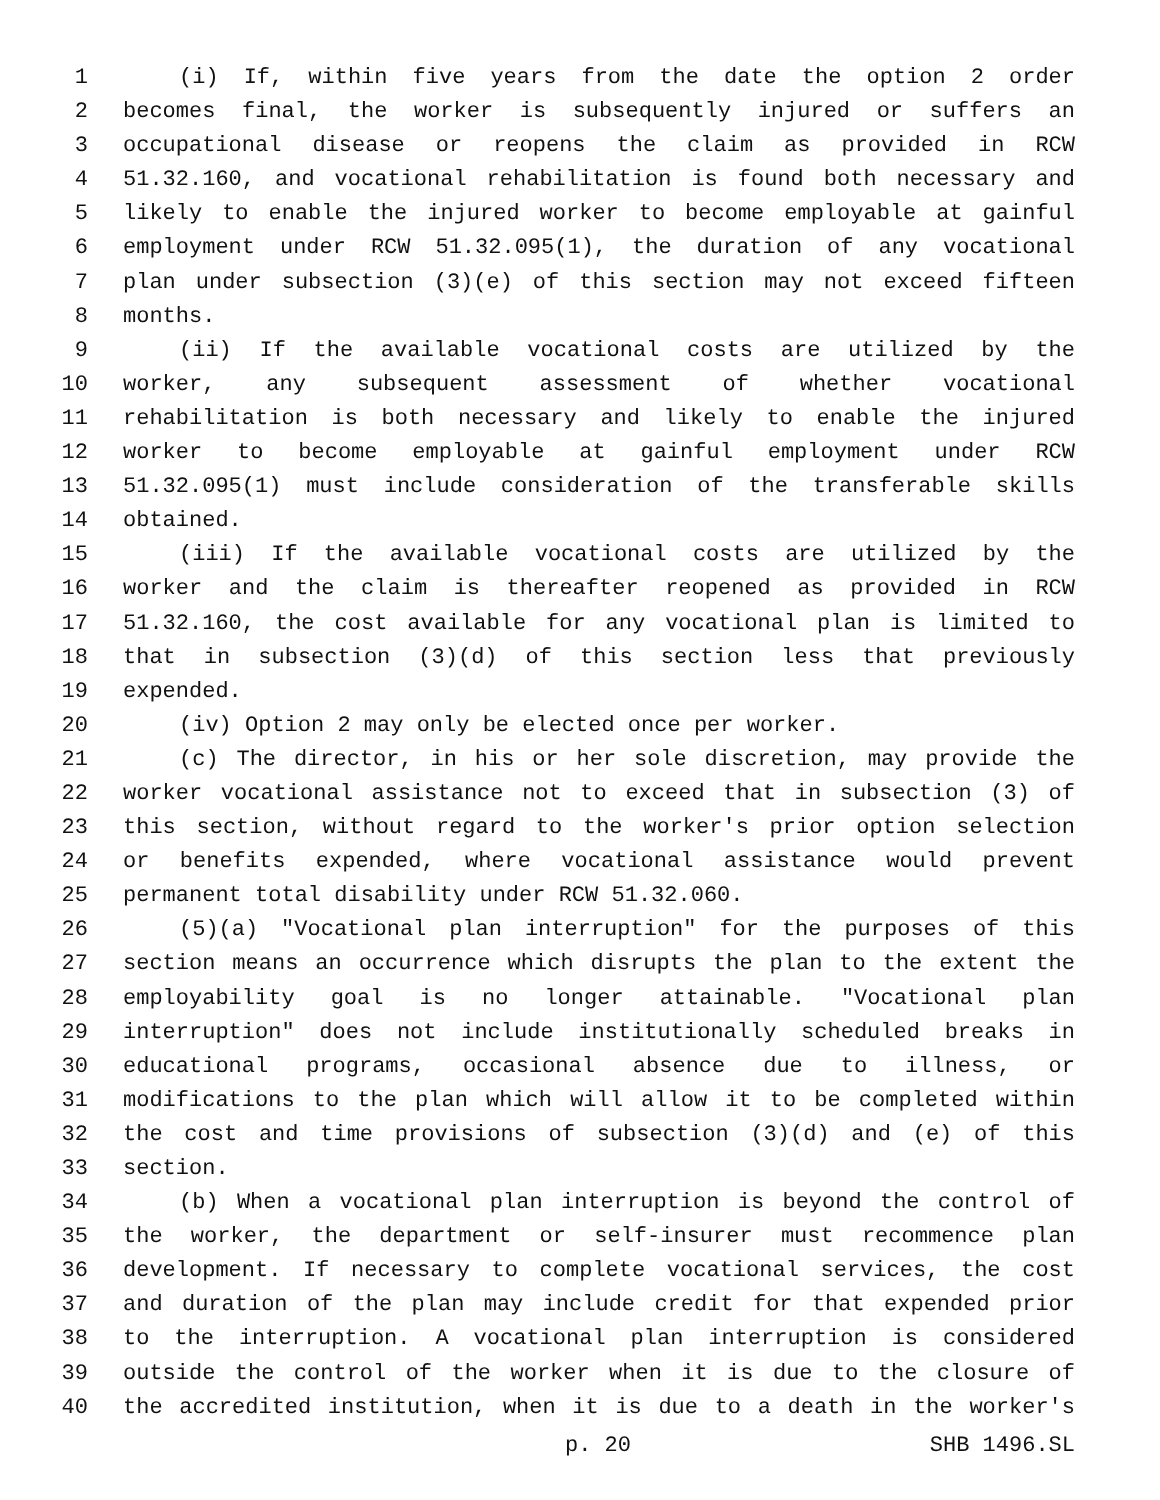1 (i) If, within five years from the date the option 2 order
2 becomes final, the worker is subsequently injured or suffers an
3 occupational disease or reopens the claim as provided in RCW
4 51.32.160, and vocational rehabilitation is found both necessary and
5 likely to enable the injured worker to become employable at gainful
6 employment under RCW 51.32.095(1), the duration of any vocational
7 plan under subsection (3)(e) of this section may not exceed fifteen
8 months.
9 (ii) If the available vocational costs are utilized by the
10 worker, any subsequent assessment of whether vocational
11 rehabilitation is both necessary and likely to enable the injured
12 worker to become employable at gainful employment under RCW
13 51.32.095(1) must include consideration of the transferable skills
14 obtained.
15 (iii) If the available vocational costs are utilized by the
16 worker and the claim is thereafter reopened as provided in RCW
17 51.32.160, the cost available for any vocational plan is limited to
18 that in subsection (3)(d) of this section less that previously
19 expended.
20 (iv) Option 2 may only be elected once per worker.
21 (c) The director, in his or her sole discretion, may provide the
22 worker vocational assistance not to exceed that in subsection (3) of
23 this section, without regard to the worker's prior option selection
24 or benefits expended, where vocational assistance would prevent
25 permanent total disability under RCW 51.32.060.
26 (5)(a) "Vocational plan interruption" for the purposes of this
27 section means an occurrence which disrupts the plan to the extent the
28 employability goal is no longer attainable. "Vocational plan
29 interruption" does not include institutionally scheduled breaks in
30 educational programs, occasional absence due to illness, or
31 modifications to the plan which will allow it to be completed within
32 the cost and time provisions of subsection (3)(d) and (e) of this
33 section.
34 (b) When a vocational plan interruption is beyond the control of
35 the worker, the department or self-insurer must recommence plan
36 development. If necessary to complete vocational services, the cost
37 and duration of the plan may include credit for that expended prior
38 to the interruption. A vocational plan interruption is considered
39 outside the control of the worker when it is due to the closure of
40 the accredited institution, when it is due to a death in the worker's
p. 20 SHB 1496.SL